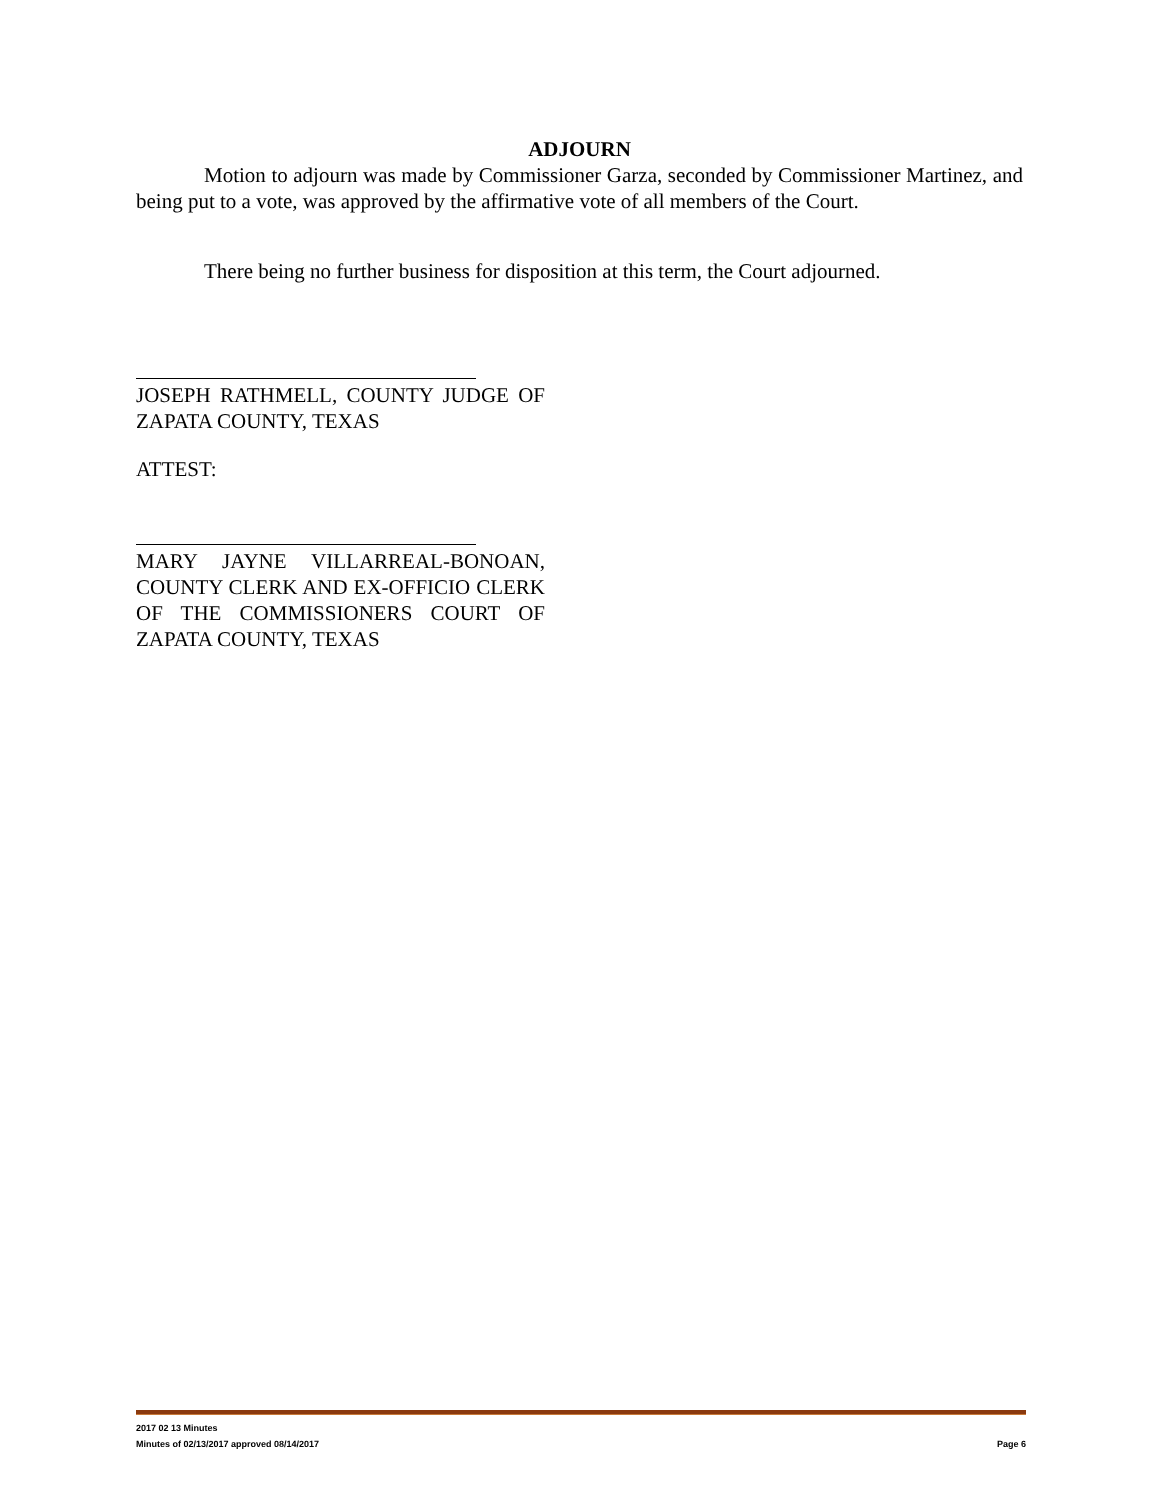ADJOURN
Motion to adjourn was made by Commissioner Garza, seconded by Commissioner Martinez, and being put to a vote, was approved by the affirmative vote of all members of the Court.
There being no further business for disposition at this term, the Court adjourned.
JOSEPH RATHMELL, COUNTY JUDGE OF ZAPATA COUNTY, TEXAS
ATTEST:
MARY JAYNE VILLARREAL-BONOAN, COUNTY CLERK AND EX-OFFICIO CLERK OF THE COMMISSIONERS COURT OF ZAPATA COUNTY, TEXAS
2017 02 13 Minutes
Minutes of 02/13/2017 approved 08/14/2017 Page 6